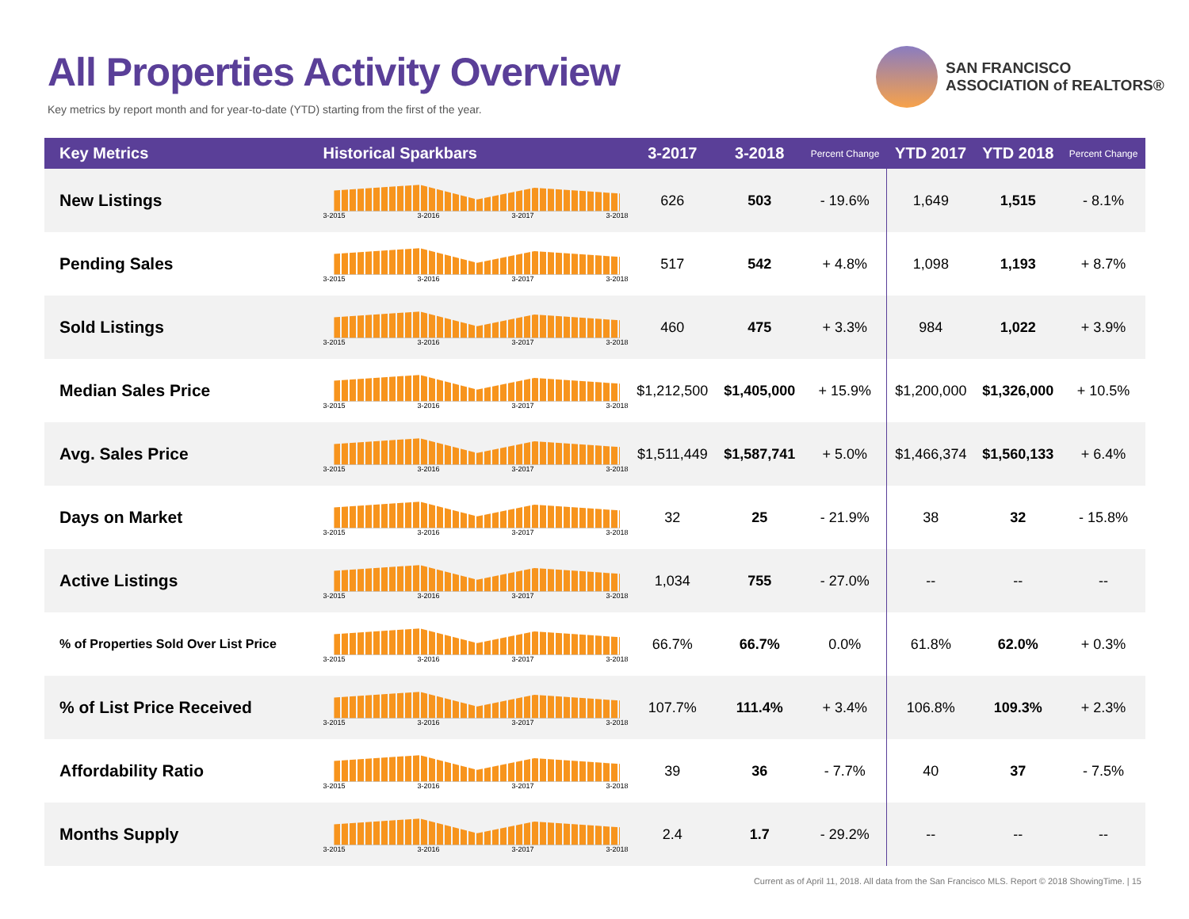All Properties Activity Overview
Key metrics by report month and for year-to-date (YTD) starting from the first of the year.
SAN FRANCISCO
ASSOCIATION of REALTORS®
| Key Metrics | Historical Sparkbars | 3-2017 | 3-2018 | Percent Change | YTD 2017 | YTD 2018 | Percent Change |
| --- | --- | --- | --- | --- | --- | --- | --- |
| New Listings | 3-2015 3-2016 3-2017 3-2018 | 626 | 503 | - 19.6% | 1,649 | 1,515 | - 8.1% |
| Pending Sales | 3-2015 3-2016 3-2017 3-2018 | 517 | 542 | + 4.8% | 1,098 | 1,193 | + 8.7% |
| Sold Listings | 3-2015 3-2016 3-2017 3-2018 | 460 | 475 | + 3.3% | 984 | 1,022 | + 3.9% |
| Median Sales Price | 3-2015 3-2016 3-2017 3-2018 | $1,212,500 | $1,405,000 | + 15.9% | $1,200,000 | $1,326,000 | + 10.5% |
| Avg. Sales Price | 3-2015 3-2016 3-2017 3-2018 | $1,511,449 | $1,587,741 | + 5.0% | $1,466,374 | $1,560,133 | + 6.4% |
| Days on Market | 3-2015 3-2016 3-2017 3-2018 | 32 | 25 | - 21.9% | 38 | 32 | - 15.8% |
| Active Listings | 3-2015 3-2016 3-2017 3-2018 | 1,034 | 755 | - 27.0% | -- | -- | -- |
| % of Properties Sold Over List Price | 3-2015 3-2016 3-2017 3-2018 | 66.7% | 66.7% | 0.0% | 61.8% | 62.0% | + 0.3% |
| % of List Price Received | 3-2015 3-2016 3-2017 3-2018 | 107.7% | 111.4% | + 3.4% | 106.8% | 109.3% | + 2.3% |
| Affordability Ratio | 3-2015 3-2016 3-2017 3-2018 | 39 | 36 | - 7.7% | 40 | 37 | - 7.5% |
| Months Supply | 3-2015 3-2016 3-2017 3-2018 | 2.4 | 1.7 | - 29.2% | -- | -- | -- |
Current as of April 11, 2018. All data from the San Francisco MLS. Report © 2018 ShowingTime. | 15